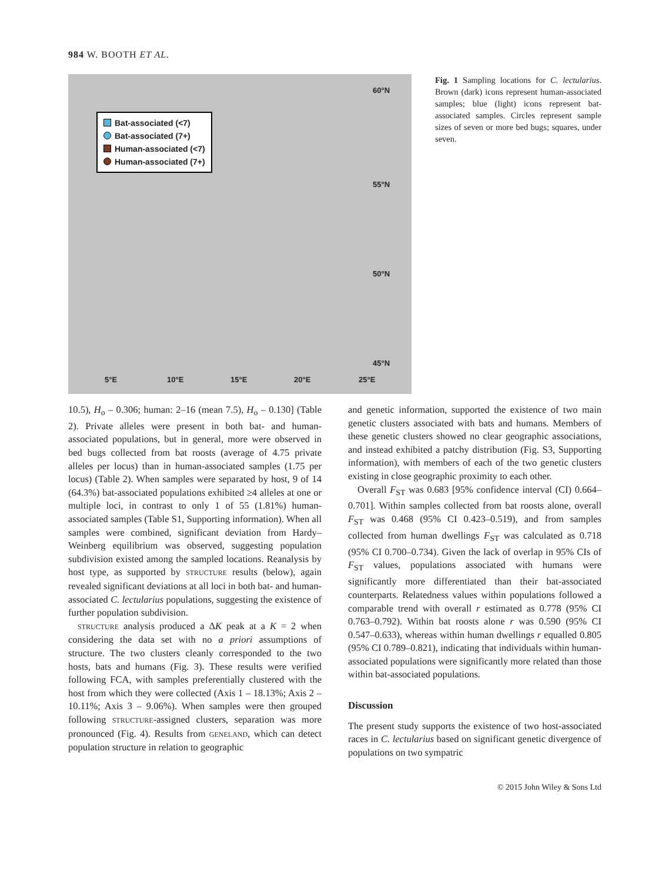984 W. BOOTH ET AL.
Bat-associated (<7)
Bat-associated (7+)
Human-associated (<7)
Human-associated (7+)
60°N
55°N
50°N
45°N
5°E 10°E 15°E 20°E 25°E
Fig. 1 Sampling locations for C. lectularius. Brown (dark) icons represent human-associated samples; blue (light) icons represent bat-associated samples. Circles represent sample sizes of seven or more bed bugs; squares, under seven.
10.5), H<sub>o</sub> – 0.306; human: 2–16 (mean 7.5), H<sub>o</sub> – 0.130] (Table 2). Private alleles were present in both bat- and human-associated populations, but in general, more were observed in bed bugs collected from bat roosts (average of 4.75 private alleles per locus) than in human-associated samples (1.75 per locus) (Table 2). When samples were separated by host, 9 of 14 (64.3%) bat-associated populations exhibited ≥4 alleles at one or multiple loci, in contrast to only 1 of 55 (1.81%) human-associated samples (Table S1, Supporting information). When all samples were combined, significant deviation from Hardy–Weinberg equilibrium was observed, suggesting population subdivision existed among the sampled locations. Reanalysis by host type, as supported by STRUCTURE results (below), again revealed significant deviations at all loci in both bat- and human-associated C. lectularius populations, suggesting the existence of further population subdivision.
STRUCTURE analysis produced a ΔK peak at a K = 2 when considering the data set with no a priori assumptions of structure. The two clusters cleanly corresponded to the two hosts, bats and humans (Fig. 3). These results were verified following FCA, with samples preferentially clustered with the host from which they were collected (Axis 1 – 18.13%; Axis 2 – 10.11%; Axis 3 – 9.06%). When samples were then grouped following STRUCTURE-assigned clusters, separation was more pronounced (Fig. 4). Results from GENELAND, which can detect population structure in relation to geographic
and genetic information, supported the existence of two main genetic clusters associated with bats and humans. Members of these genetic clusters showed no clear geographic associations, and instead exhibited a patchy distribution (Fig. S3, Supporting information), with members of each of the two genetic clusters existing in close geographic proximity to each other.
Overall F<sub>ST</sub> was 0.683 [95% confidence interval (CI) 0.664–0.701]. Within samples collected from bat roosts alone, overall F<sub>ST</sub> was 0.468 (95% CI 0.423–0.519), and from samples collected from human dwellings F<sub>ST</sub> was calculated as 0.718 (95% CI 0.700–0.734). Given the lack of overlap in 95% CIs of F<sub>ST</sub> values, populations associated with humans were significantly more differentiated than their bat-associated counterparts. Relatedness values within populations followed a comparable trend with overall r estimated as 0.778 (95% CI 0.763–0.792). Within bat roosts alone r was 0.590 (95% CI 0.547–0.633), whereas within human dwellings r equalled 0.805 (95% CI 0.789–0.821), indicating that individuals within human-associated populations were significantly more related than those within bat-associated populations.
Discussion
The present study supports the existence of two host-associated races in C. lectularius based on significant genetic divergence of populations on two sympatric
© 2015 John Wiley & Sons Ltd